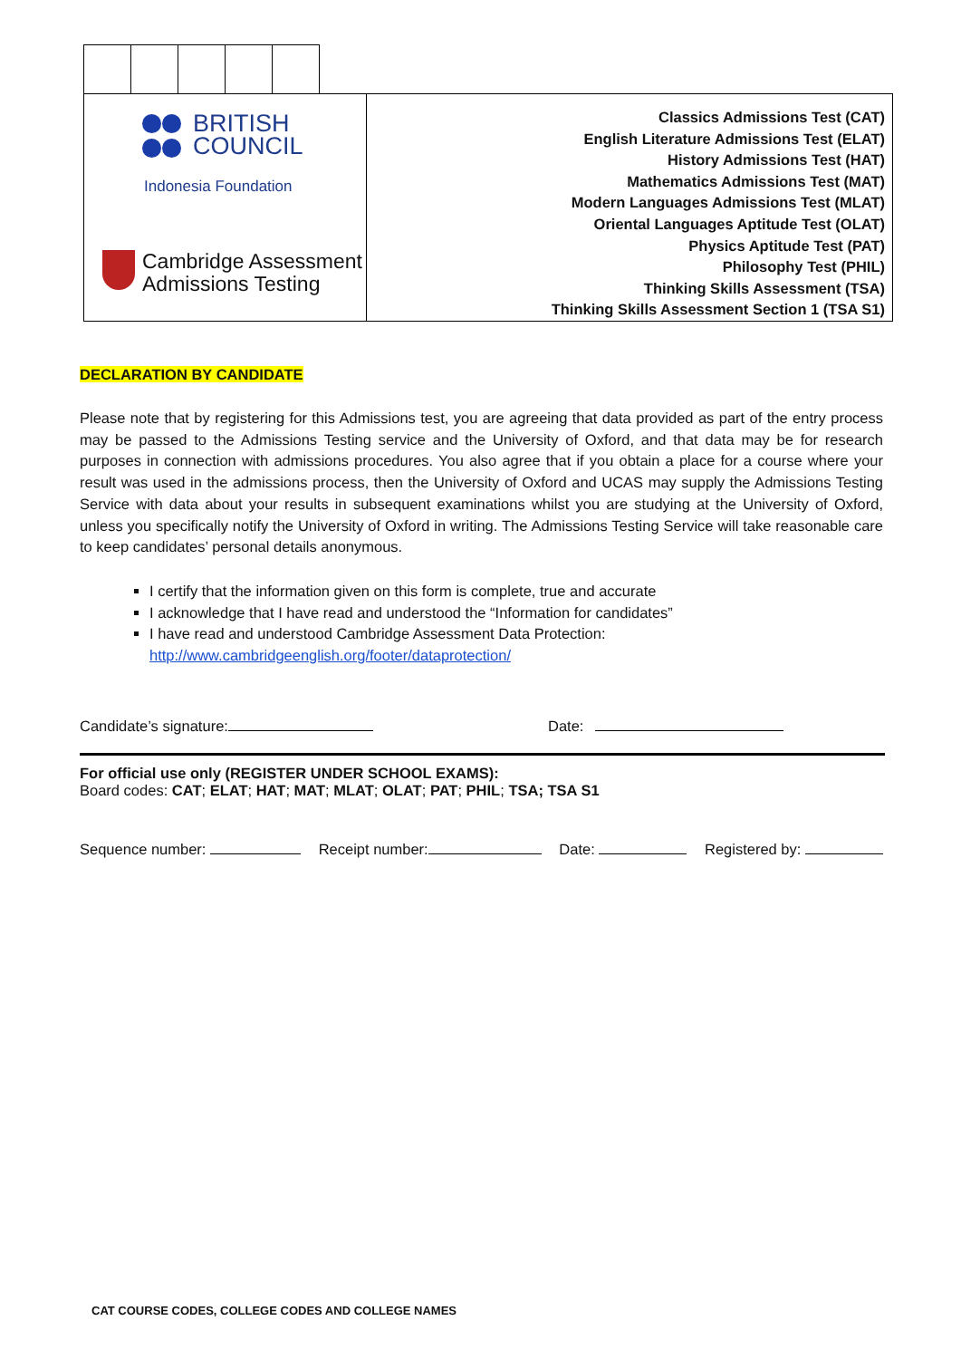BRITISH
COUNCIL
Indonesia Foundation
Cambridge Assessment
Admissions Testing
Classics Admissions Test (CAT)
English Literature Admissions Test (ELAT)
History Admissions Test (HAT)
Mathematics Admissions Test (MAT)
Modern Languages Admissions Test (MLAT)
Oriental Languages Aptitude Test (OLAT)
Physics Aptitude Test (PAT)
Philosophy Test (PHIL)
Thinking Skills Assessment (TSA)
Thinking Skills Assessment Section 1 (TSA S1)
DECLARATION BY CANDIDATE
Please note that by registering for this Admissions test, you are agreeing that data provided as part of the entry process may be passed to the Admissions Testing service and the University of Oxford, and that data may be for research purposes in connection with admissions procedures. You also agree that if you obtain a place for a course where your result was used in the admissions process, then the University of Oxford and UCAS may supply the Admissions Testing Service with data about your results in subsequent examinations whilst you are studying at the University of Oxford, unless you specifically notify the University of Oxford in writing. The Admissions Testing Service will take reasonable care to keep candidates’ personal details anonymous.
I certify that the information given on this form is complete, true and accurate
I acknowledge that I have read and understood the “Information for candidates”
I have read and understood Cambridge Assessment Data Protection:
http://www.cambridgeenglish.org/footer/dataprotection/
Candidate’s signature: Date:
For official use only (REGISTER UNDER SCHOOL EXAMS):
Board codes: CAT; ELAT; HAT; MAT; MLAT; OLAT; PAT; PHIL; TSA; TSA S1
Sequence number: Receipt number: Date: Registered by:
CAT COURSE CODES, COLLEGE CODES AND COLLEGE NAMES